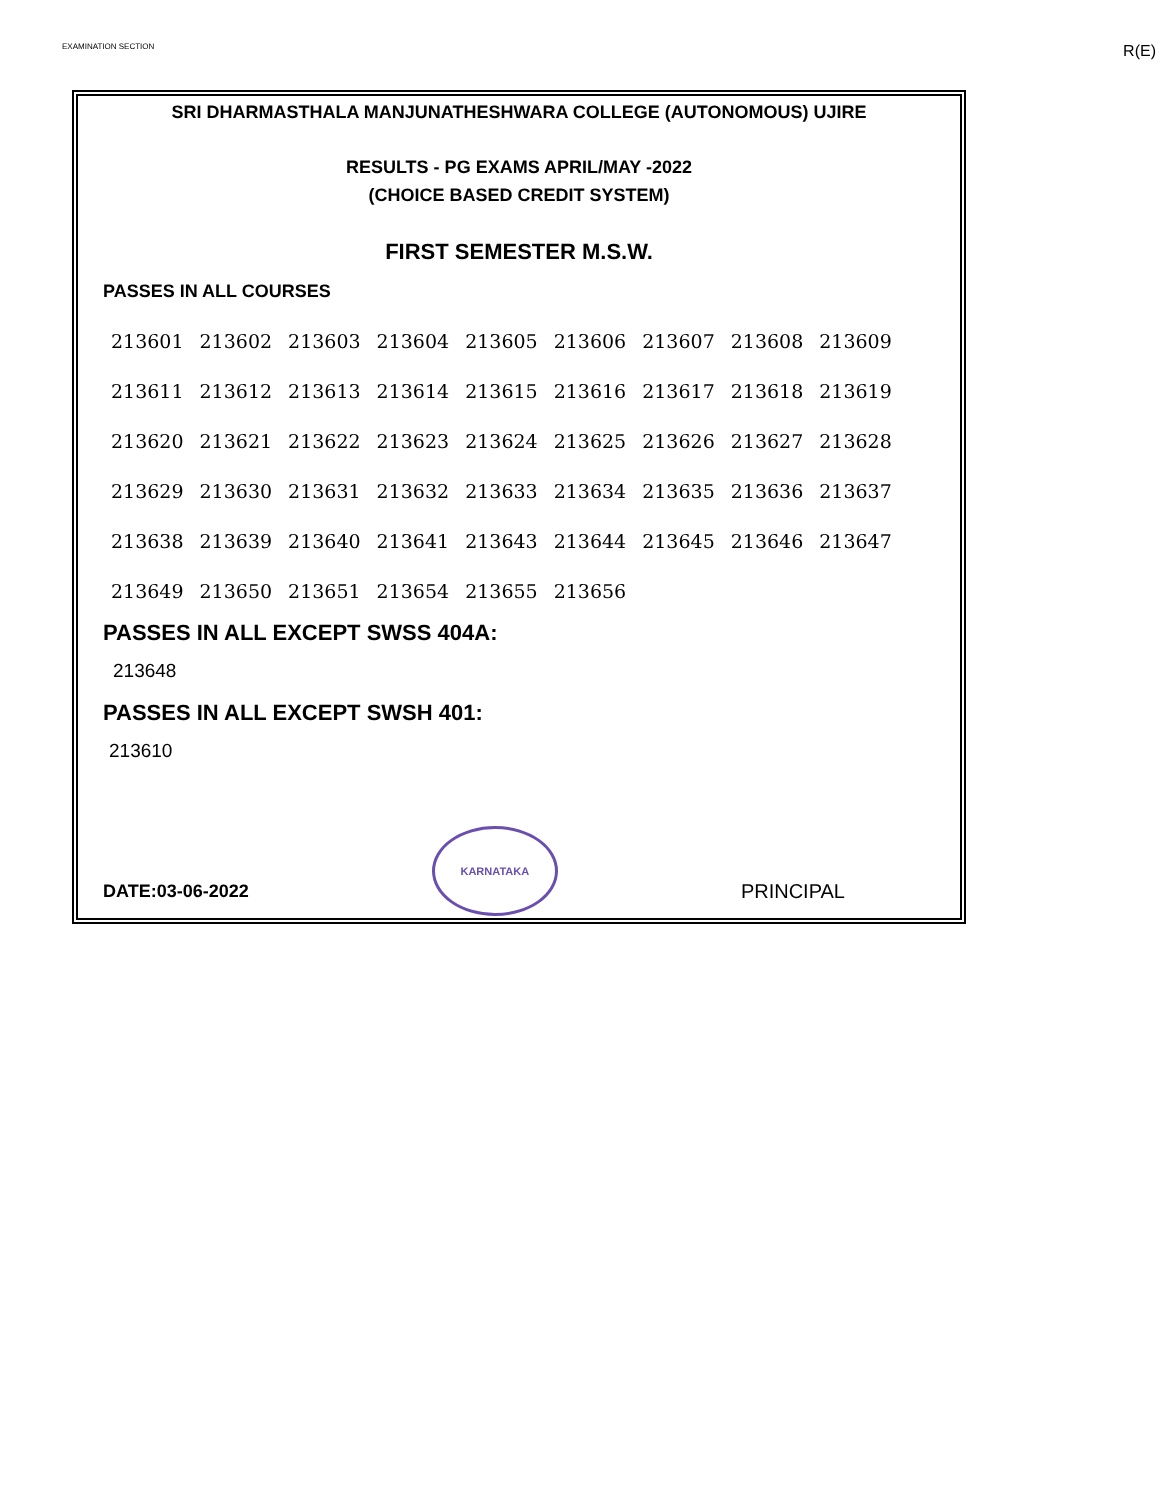EXAMINATION SECTION R(E)
SRI DHARMASTHALA MANJUNATHESHWARA COLLEGE (AUTONOMOUS) UJIRE
RESULTS - PG EXAMS APRIL/MAY -2022
(CHOICE BASED CREDIT SYSTEM)
FIRST SEMESTER M.S.W.
PASSES IN ALL COURSES
| 213601 | 213602 | 213603 | 213604 | 213605 | 213606 | 213607 | 213608 | 213609 |
| 213611 | 213612 | 213613 | 213614 | 213615 | 213616 | 213617 | 213618 | 213619 |
| 213620 | 213621 | 213622 | 213623 | 213624 | 213625 | 213626 | 213627 | 213628 |
| 213629 | 213630 | 213631 | 213632 | 213633 | 213634 | 213635 | 213636 | 213637 |
| 213638 | 213639 | 213640 | 213641 | 213643 | 213644 | 213645 | 213646 | 213647 |
| 213649 | 213650 | 213651 | 213654 | 213655 | 213656 | | | |
PASSES IN ALL EXCEPT SWSS 404A:
213648
PASSES IN ALL EXCEPT SWSH 401:
213610
DATE:03-06-2022
KARNATAKA
PRINCIPAL